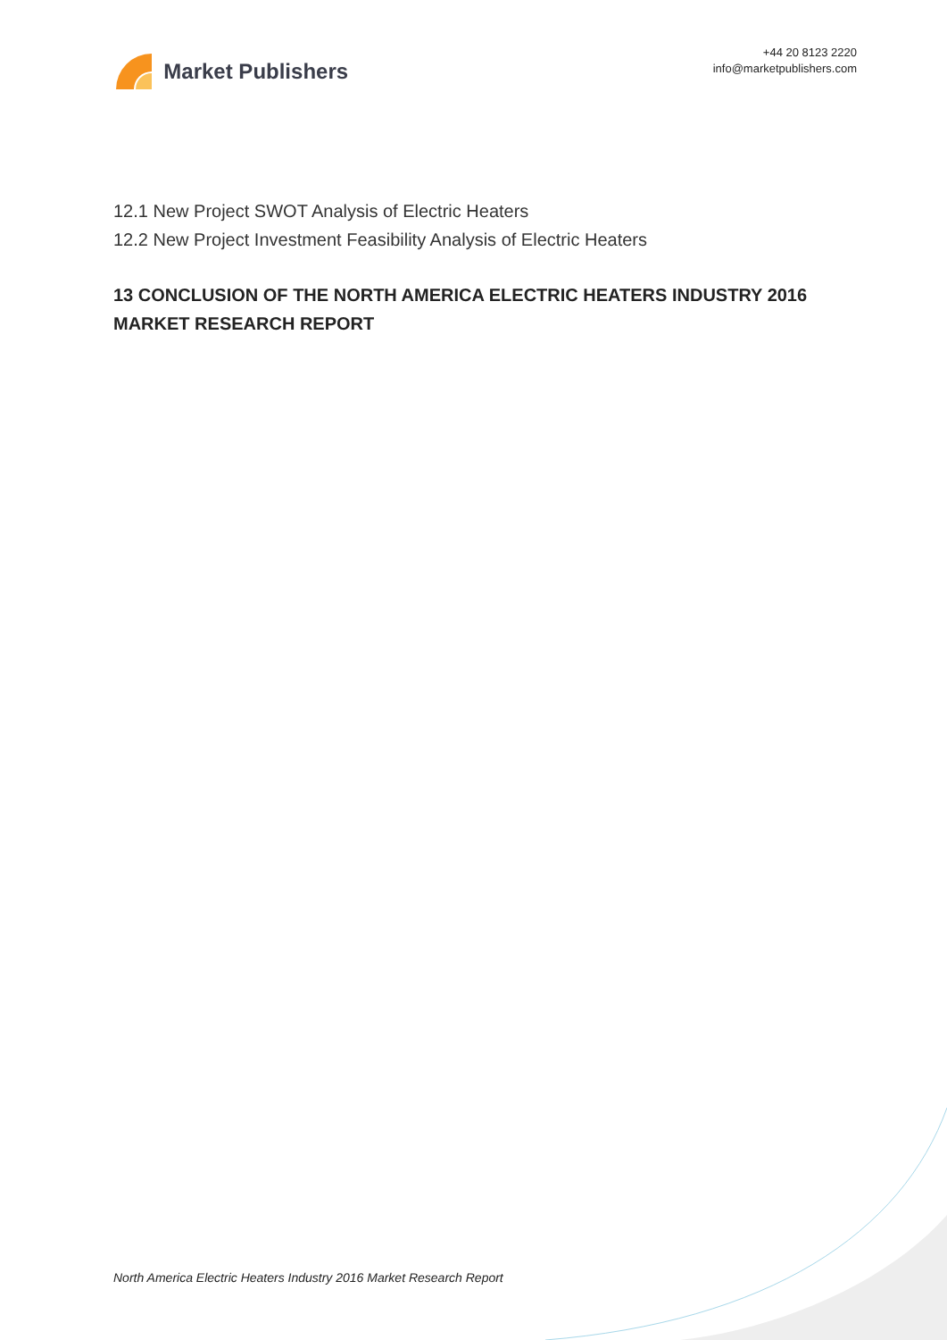Market Publishers
+44 20 8123 2220
info@marketpublishers.com
12.1 New Project SWOT Analysis of Electric Heaters
12.2 New Project Investment Feasibility Analysis of Electric Heaters
13 CONCLUSION OF THE NORTH AMERICA ELECTRIC HEATERS INDUSTRY 2016 MARKET RESEARCH REPORT
North America Electric Heaters Industry 2016 Market Research Report